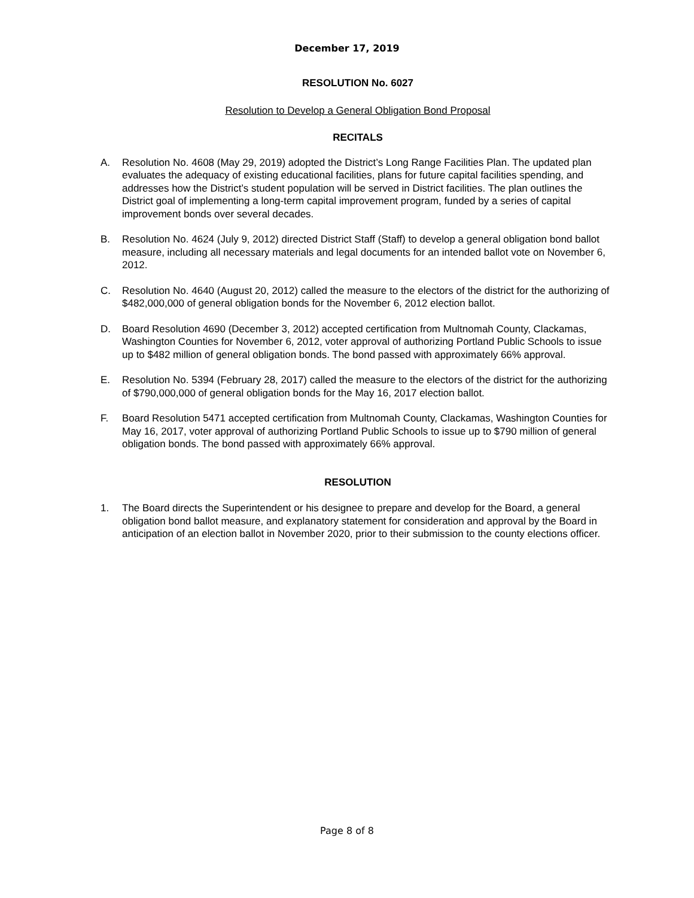December 17, 2019
RESOLUTION No. 6027
Resolution to Develop a General Obligation Bond Proposal
RECITALS
A. Resolution No. 4608 (May 29, 2019) adopted the District’s Long Range Facilities Plan. The updated plan evaluates the adequacy of existing educational facilities, plans for future capital facilities spending, and addresses how the District’s student population will be served in District facilities. The plan outlines the District goal of implementing a long-term capital improvement program, funded by a series of capital improvement bonds over several decades.
B. Resolution No. 4624 (July 9, 2012) directed District Staff (Staff) to develop a general obligation bond ballot measure, including all necessary materials and legal documents for an intended ballot vote on November 6, 2012.
C. Resolution No. 4640 (August 20, 2012) called the measure to the electors of the district for the authorizing of $482,000,000 of general obligation bonds for the November 6, 2012 election ballot.
D. Board Resolution 4690 (December 3, 2012) accepted certification from Multnomah County, Clackamas, Washington Counties for November 6, 2012, voter approval of authorizing Portland Public Schools to issue up to $482 million of general obligation bonds. The bond passed with approximately 66% approval.
E. Resolution No. 5394 (February 28, 2017) called the measure to the electors of the district for the authorizing of $790,000,000 of general obligation bonds for the May 16, 2017 election ballot.
F. Board Resolution 5471 accepted certification from Multnomah County, Clackamas, Washington Counties for May 16, 2017, voter approval of authorizing Portland Public Schools to issue up to $790 million of general obligation bonds. The bond passed with approximately 66% approval.
RESOLUTION
1. The Board directs the Superintendent or his designee to prepare and develop for the Board, a general obligation bond ballot measure, and explanatory statement for consideration and approval by the Board in anticipation of an election ballot in November 2020, prior to their submission to the county elections officer.
Page 8 of 8